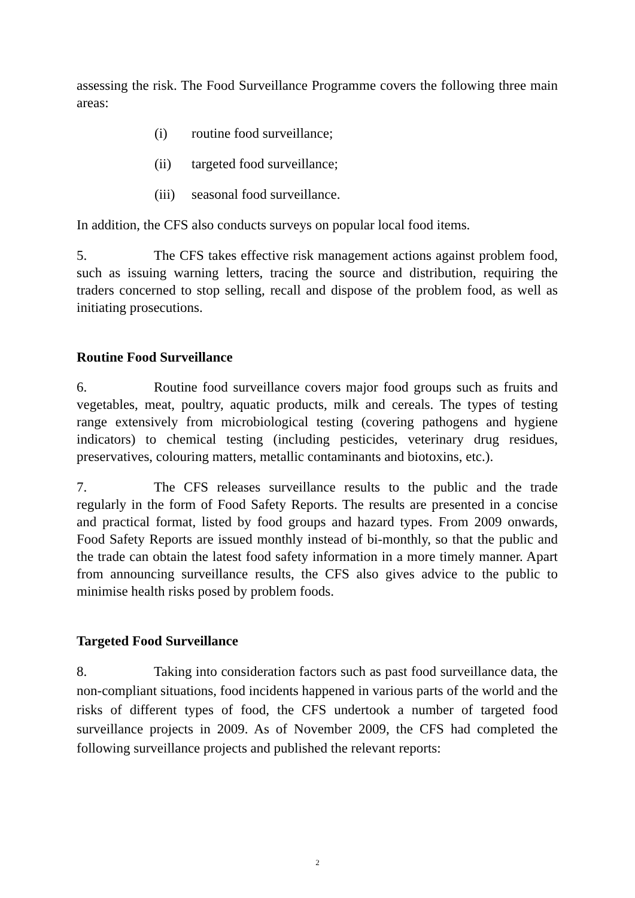assessing the risk. The Food Surveillance Programme covers the following three main areas:
(i) routine food surveillance;
(ii) targeted food surveillance;
(iii) seasonal food surveillance.
In addition, the CFS also conducts surveys on popular local food items.
5. The CFS takes effective risk management actions against problem food, such as issuing warning letters, tracing the source and distribution, requiring the traders concerned to stop selling, recall and dispose of the problem food, as well as initiating prosecutions.
Routine Food Surveillance
6. Routine food surveillance covers major food groups such as fruits and vegetables, meat, poultry, aquatic products, milk and cereals. The types of testing range extensively from microbiological testing (covering pathogens and hygiene indicators) to chemical testing (including pesticides, veterinary drug residues, preservatives, colouring matters, metallic contaminants and biotoxins, etc.).
7. The CFS releases surveillance results to the public and the trade regularly in the form of Food Safety Reports. The results are presented in a concise and practical format, listed by food groups and hazard types. From 2009 onwards, Food Safety Reports are issued monthly instead of bi-monthly, so that the public and the trade can obtain the latest food safety information in a more timely manner. Apart from announcing surveillance results, the CFS also gives advice to the public to minimise health risks posed by problem foods.
Targeted Food Surveillance
8. Taking into consideration factors such as past food surveillance data, the non-compliant situations, food incidents happened in various parts of the world and the risks of different types of food, the CFS undertook a number of targeted food surveillance projects in 2009. As of November 2009, the CFS had completed the following surveillance projects and published the relevant reports:
2